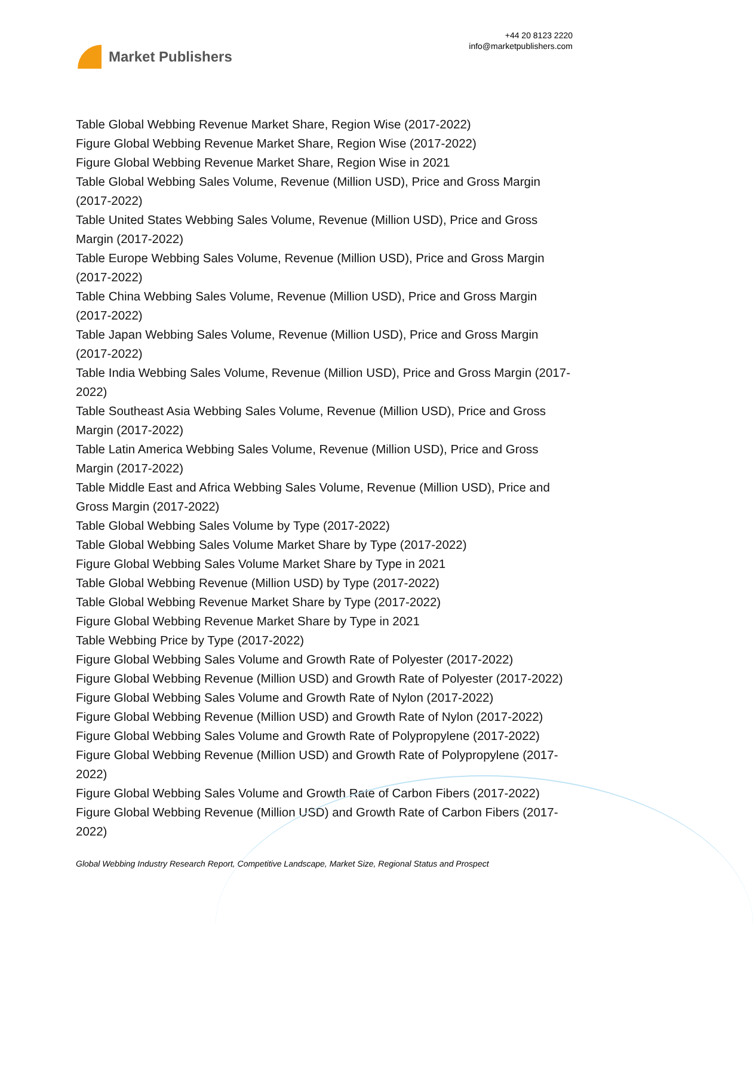Market Publishers
+44 20 8123 2220
info@marketpublishers.com
Table Global Webbing Revenue Market Share, Region Wise (2017-2022)
Figure Global Webbing Revenue Market Share, Region Wise (2017-2022)
Figure Global Webbing Revenue Market Share, Region Wise in 2021
Table Global Webbing Sales Volume, Revenue (Million USD), Price and Gross Margin (2017-2022)
Table United States Webbing Sales Volume, Revenue (Million USD), Price and Gross Margin (2017-2022)
Table Europe Webbing Sales Volume, Revenue (Million USD), Price and Gross Margin (2017-2022)
Table China Webbing Sales Volume, Revenue (Million USD), Price and Gross Margin (2017-2022)
Table Japan Webbing Sales Volume, Revenue (Million USD), Price and Gross Margin (2017-2022)
Table India Webbing Sales Volume, Revenue (Million USD), Price and Gross Margin (2017-2022)
Table Southeast Asia Webbing Sales Volume, Revenue (Million USD), Price and Gross Margin (2017-2022)
Table Latin America Webbing Sales Volume, Revenue (Million USD), Price and Gross Margin (2017-2022)
Table Middle East and Africa Webbing Sales Volume, Revenue (Million USD), Price and Gross Margin (2017-2022)
Table Global Webbing Sales Volume by Type (2017-2022)
Table Global Webbing Sales Volume Market Share by Type (2017-2022)
Figure Global Webbing Sales Volume Market Share by Type in 2021
Table Global Webbing Revenue (Million USD) by Type (2017-2022)
Table Global Webbing Revenue Market Share by Type (2017-2022)
Figure Global Webbing Revenue Market Share by Type in 2021
Table Webbing Price by Type (2017-2022)
Figure Global Webbing Sales Volume and Growth Rate of Polyester (2017-2022)
Figure Global Webbing Revenue (Million USD) and Growth Rate of Polyester (2017-2022)
Figure Global Webbing Sales Volume and Growth Rate of Nylon (2017-2022)
Figure Global Webbing Revenue (Million USD) and Growth Rate of Nylon (2017-2022)
Figure Global Webbing Sales Volume and Growth Rate of Polypropylene (2017-2022)
Figure Global Webbing Revenue (Million USD) and Growth Rate of Polypropylene (2017-2022)
Figure Global Webbing Sales Volume and Growth Rate of Carbon Fibers (2017-2022)
Figure Global Webbing Revenue (Million USD) and Growth Rate of Carbon Fibers (2017-2022)
Global Webbing Industry Research Report, Competitive Landscape, Market Size, Regional Status and Prospect